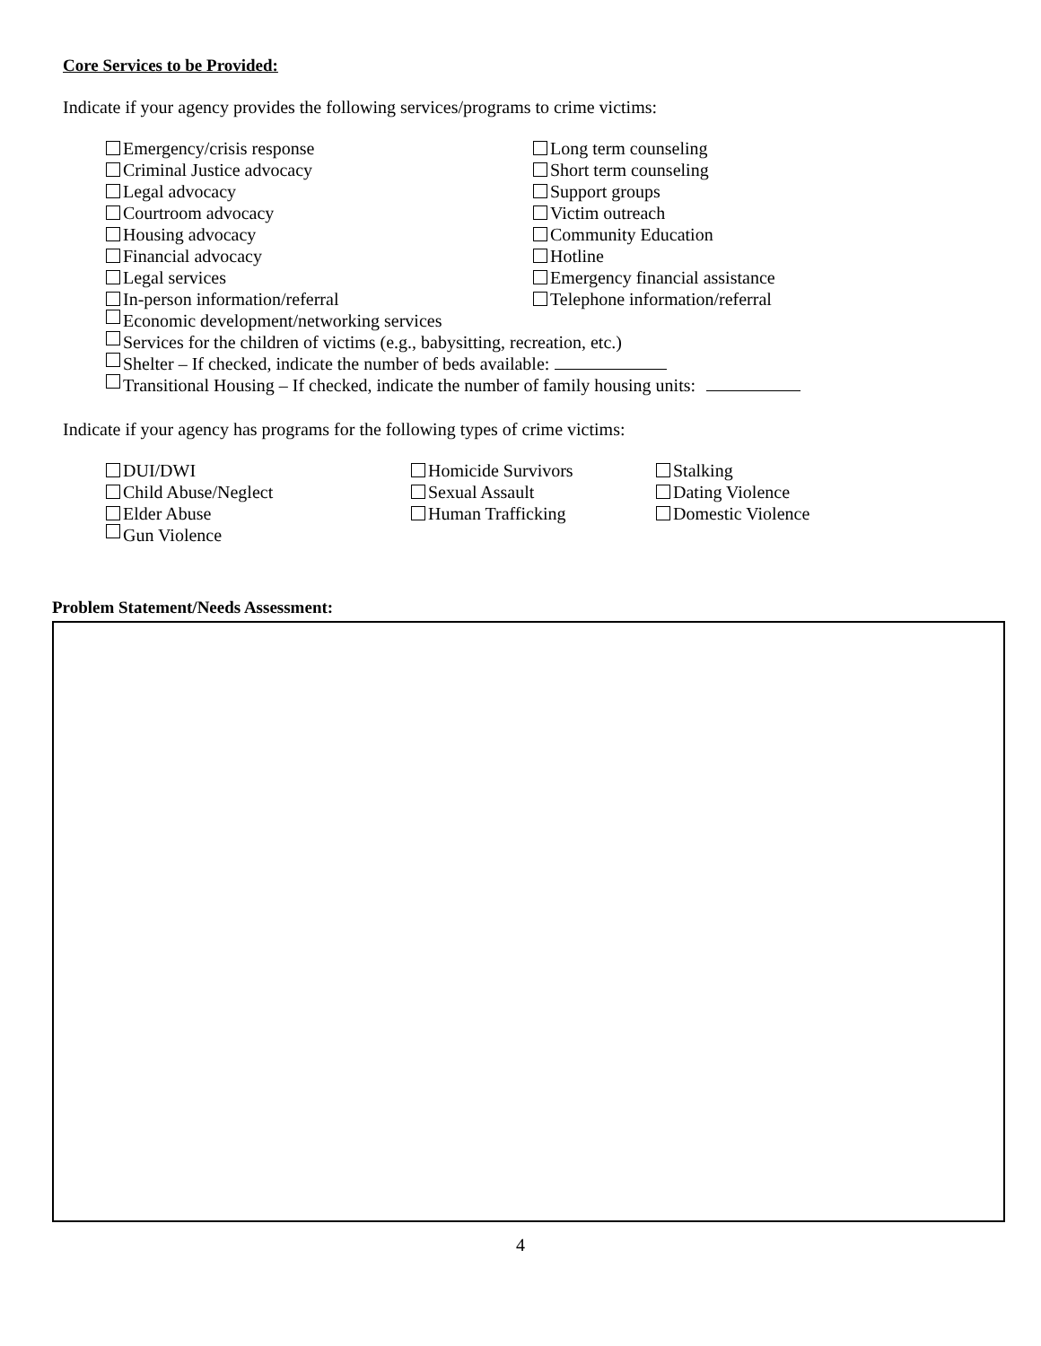Core Services to be Provided:
Indicate if your agency provides the following services/programs to crime victims:
Emergency/crisis response Long term counseling
Criminal Justice advocacy Short term counseling
Legal advocacy Support groups
Courtroom advocacy Victim outreach
Housing advocacy Community Education
Financial advocacy Hotline
Legal services Emergency financial assistance
In-person information/referral Telephone information/referral
Economic development/networking services
Services for the children of victims (e.g., babysitting, recreation, etc.)
Shelter – If checked, indicate the number of beds available:
Transitional Housing – If checked, indicate the number of family housing units:
Indicate if your agency has programs for the following types of crime victims:
DUI/DWI Homicide Survivors Stalking
Child Abuse/Neglect Sexual Assault Dating Violence
Elder Abuse Human Trafficking Domestic Violence
Gun Violence
Problem Statement/Needs Assessment:
4